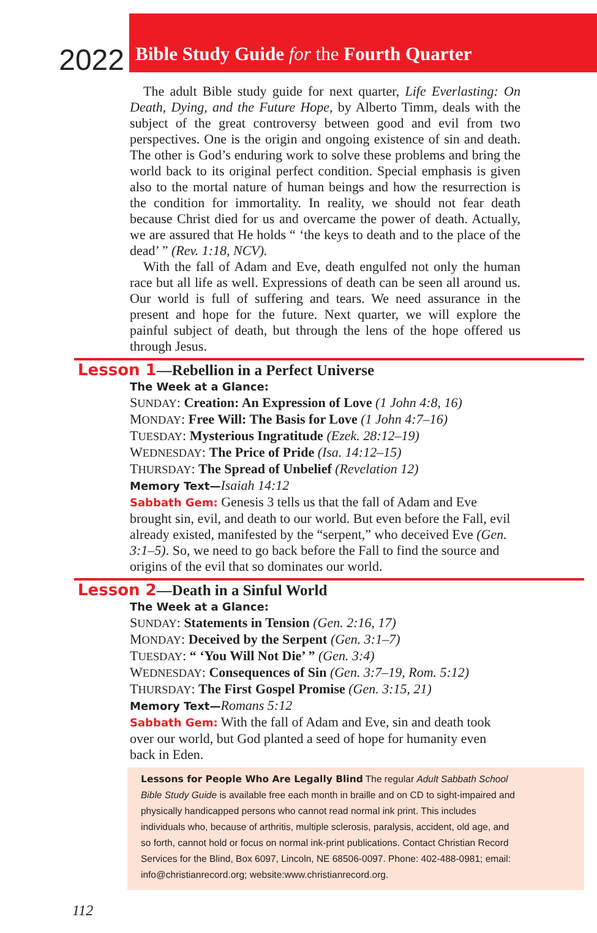2022
Bible Study Guide for the Fourth Quarter
The adult Bible study guide for next quarter, Life Everlasting: On Death, Dying, and the Future Hope, by Alberto Timm, deals with the subject of the great controversy between good and evil from two perspectives. One is the origin and ongoing existence of sin and death. The other is God’s enduring work to solve these problems and bring the world back to its original perfect condition. Special emphasis is given also to the mortal nature of human beings and how the resurrection is the condition for immortality. In reality, we should not fear death because Christ died for us and overcame the power of death. Actually, we are assured that He holds “ ‘the keys to death and to the place of the dead’ ” (Rev. 1:18, NCV).
With the fall of Adam and Eve, death engulfed not only the human race but all life as well. Expressions of death can be seen all around us. Our world is full of suffering and tears. We need assurance in the present and hope for the future. Next quarter, we will explore the painful subject of death, but through the lens of the hope offered us through Jesus.
Lesson 1—Rebellion in a Perfect Universe
The Week at a Glance:
SUNDAY: Creation: An Expression of Love (1 John 4:8, 16)
MONDAY: Free Will: The Basis for Love (1 John 4:7–16)
TUESDAY: Mysterious Ingratitude (Ezek. 28:12–19)
WEDNESDAY: The Price of Pride (Isa. 14:12–15)
THURSDAY: The Spread of Unbelief (Revelation 12)
Memory Text—Isaiah 14:12
Sabbath Gem: Genesis 3 tells us that the fall of Adam and Eve brought sin, evil, and death to our world. But even before the Fall, evil already existed, manifested by the “serpent,” who deceived Eve (Gen. 3:1–5). So, we need to go back before the Fall to find the source and origins of the evil that so dominates our world.
Lesson 2—Death in a Sinful World
The Week at a Glance:
SUNDAY: Statements in Tension (Gen. 2:16, 17)
MONDAY: Deceived by the Serpent (Gen. 3:1–7)
TUESDAY: “ ‘You Will Not Die’ ” (Gen. 3:4)
WEDNESDAY: Consequences of Sin (Gen. 3:7–19, Rom. 5:12)
THURSDAY: The First Gospel Promise (Gen. 3:15, 21)
Memory Text—Romans 5:12
Sabbath Gem: With the fall of Adam and Eve, sin and death took over our world, but God planted a seed of hope for humanity even back in Eden.
Lessons for People Who Are Legally Blind The regular Adult Sabbath School Bible Study Guide is available free each month in braille and on CD to sight-impaired and physically handicapped persons who cannot read normal ink print. This includes individuals who, because of arthritis, multiple sclerosis, paralysis, accident, old age, and so forth, cannot hold or focus on normal ink-print publications. Contact Christian Record Services for the Blind, Box 6097, Lincoln, NE 68506-0097. Phone: 402-488-0981; email: info@christianrecord.org; website:www.christianrecord.org.
112